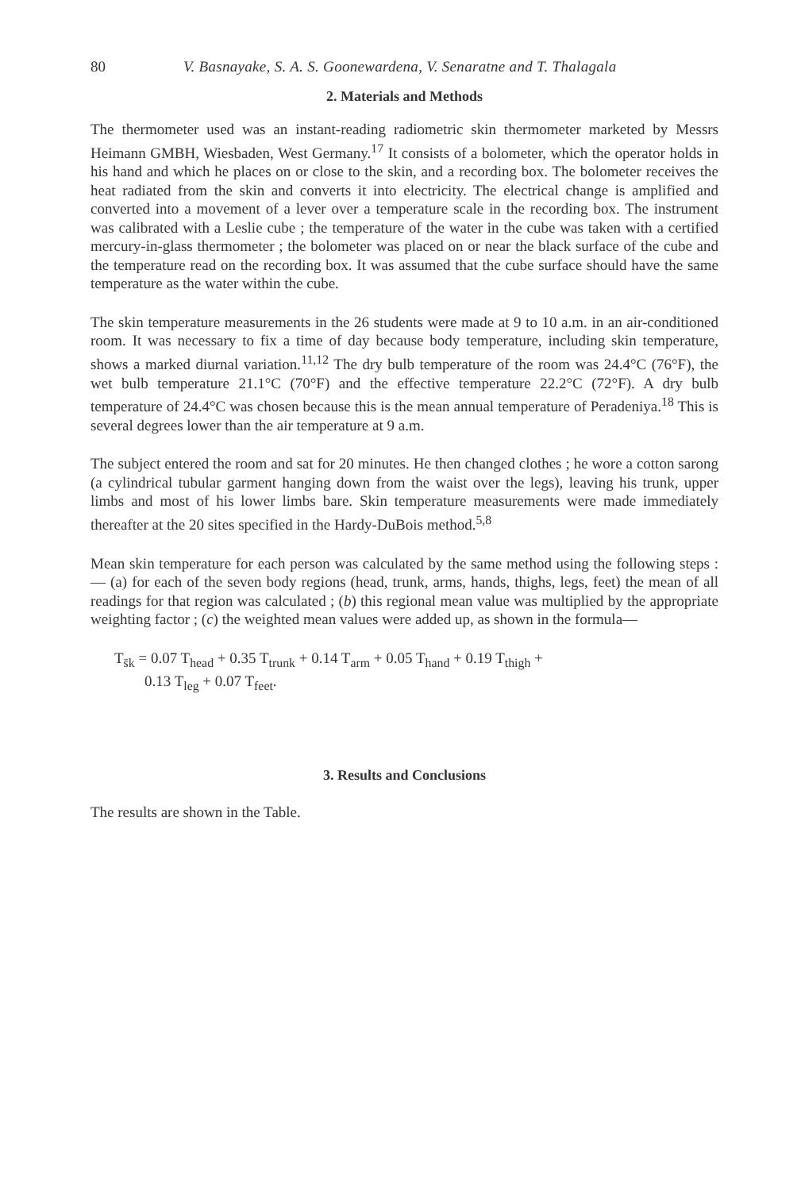80 V. Basnayake, S. A. S. Goonewardena, V. Senaratne and T. Thalagala
2. Materials and Methods
The thermometer used was an instant-reading radiometric skin thermometer marketed by Messrs Heimann GMBH, Wiesbaden, West Germany.<sup>17</sup> It consists of a bolometer, which the operator holds in his hand and which he places on or close to the skin, and a recording box. The bolometer receives the heat radiated from the skin and converts it into electricity. The electrical change is amplified and converted into a movement of a lever over a temperature scale in the recording box. The instrument was calibrated with a Leslie cube ; the temperature of the water in the cube was taken with a certified mercury-in-glass thermometer ; the bolometer was placed on or near the black surface of the cube and the temperature read on the recording box. It was assumed that the cube surface should have the same temperature as the water within the cube.
The skin temperature measurements in the 26 students were made at 9 to 10 a.m. in an air-conditioned room. It was necessary to fix a time of day because body temperature, including skin temperature, shows a marked diurnal variation.<sup>11,12</sup> The dry bulb temperature of the room was 24.4°C (76°F), the wet bulb temperature 21.1°C (70°F) and the effective temperature 22.2°C (72°F). A dry bulb temperature of 24.4°C was chosen because this is the mean annual temperature of Peradeniya.<sup>18</sup> This is several degrees lower than the air temperature at 9 a.m.
The subject entered the room and sat for 20 minutes. He then changed clothes ; he wore a cotton sarong (a cylindrical tubular garment hanging down from the waist over the legs), leaving his trunk, upper limbs and most of his lower limbs bare. Skin temperature measurements were made immediately thereafter at the 20 sites specified in the Hardy-DuBois method.<sup>5,8</sup>
Mean skin temperature for each person was calculated by the same method using the following steps :— (a) for each of the seven body regions (head, trunk, arms, hands, thighs, legs, feet) the mean of all readings for that region was calculated ; (b) this regional mean value was multiplied by the appropriate weighting factor ; (c) the weighted mean values were added up, as shown in the formula—
T<sub>s̄k</sub> = 0.07 T<sub>head</sub> + 0.35 T<sub>trunk</sub> + 0.14 T<sub>arm</sub> + 0.05 T<sub>hand</sub> + 0.19 T<sub>thigh</sub> +
0.13 T<sub>leg</sub> + 0.07 T<sub>feet</sub>.
3. Results and Conclusions
The results are shown in the Table.